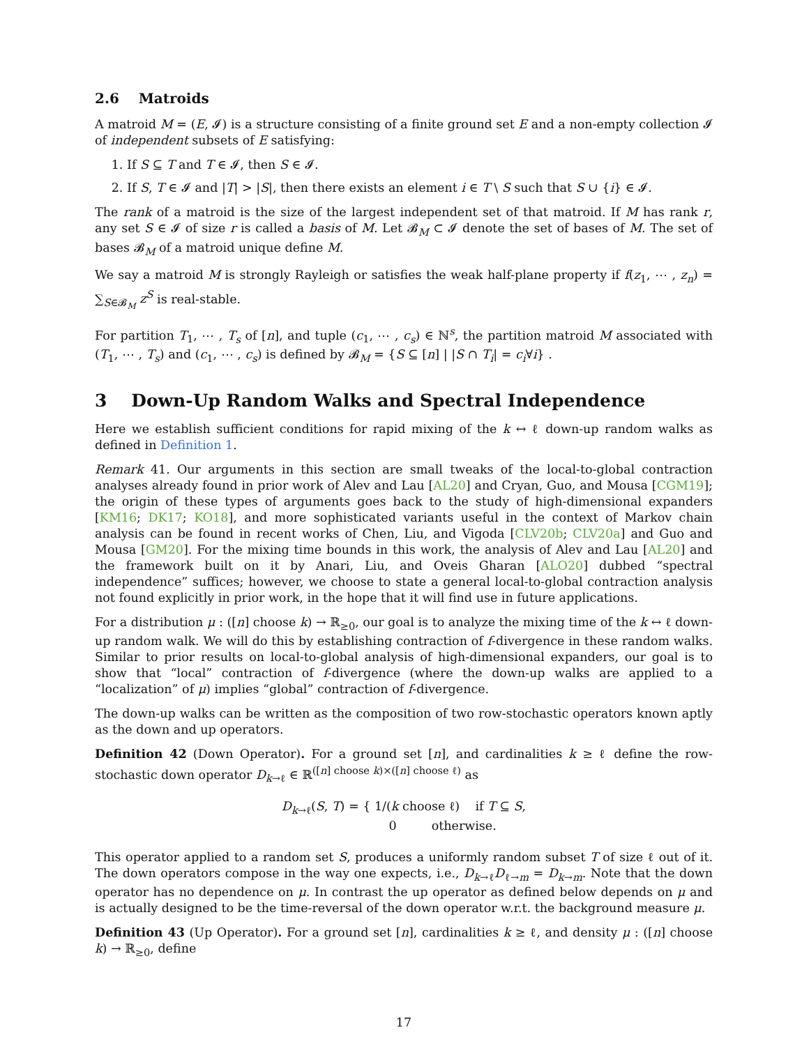2.6 Matroids
A matroid M = (E, 𝓘) is a structure consisting of a finite ground set E and a non-empty collection 𝓘 of independent subsets of E satisfying:
1. If S ⊆ T and T ∈ 𝓘, then S ∈ 𝓘.
2. If S, T ∈ 𝓘 and |T| > |S|, then there exists an element i ∈ T \ S such that S ∪ {i} ∈ 𝓘.
The rank of a matroid is the size of the largest independent set of that matroid. If M has rank r, any set S ∈ 𝓘 of size r is called a basis of M. Let 𝓑<sub>M</sub> ⊂ 𝓘 denote the set of bases of M. The set of bases 𝓑<sub>M</sub> of a matroid unique define M.
We say a matroid M is strongly Rayleigh or satisfies the weak half-plane property if f(z<sub>1</sub>, ⋯ , z<sub>n</sub>) = ∑<sub>S∈𝓑<sub>M</sub></sub> z<sup>S</sup> is real-stable.
For partition T<sub>1</sub>, ⋯ , T<sub>s</sub> of [n], and tuple (c<sub>1</sub>, ⋯ , c<sub>s</sub>) ∈ ℕ<sup>s</sup>, the partition matroid M associated with (T<sub>1</sub>, ⋯ , T<sub>s</sub>) and (c<sub>1</sub>, ⋯ , c<sub>s</sub>) is defined by 𝓑<sub>M</sub> = {S ⊆ [n] | |S ∩ T<sub>i</sub>| = c<sub>i</sub>∀i} .
3 Down-Up Random Walks and Spectral Independence
Here we establish sufficient conditions for rapid mixing of the k ↔ ℓ down-up random walks as defined in Definition 1.
Remark 41. Our arguments in this section are small tweaks of the local-to-global contraction analyses already found in prior work of Alev and Lau [AL20] and Cryan, Guo, and Mousa [CGM19]; the origin of these types of arguments goes back to the study of high-dimensional expanders [KM16; DK17; KO18], and more sophisticated variants useful in the context of Markov chain analysis can be found in recent works of Chen, Liu, and Vigoda [CLV20b; CLV20a] and Guo and Mousa [GM20]. For the mixing time bounds in this work, the analysis of Alev and Lau [AL20] and the framework built on it by Anari, Liu, and Oveis Gharan [ALO20] dubbed “spectral independence” suffices; however, we choose to state a general local-to-global contraction analysis not found explicitly in prior work, in the hope that it will find use in future applications.
For a distribution μ : ([n] choose k) → ℝ<sub>≥0</sub>, our goal is to analyze the mixing time of the k ↔ ℓ down-up random walk. We will do this by establishing contraction of f-divergence in these random walks. Similar to prior results on local-to-global analysis of high-dimensional expanders, our goal is to show that “local” contraction of f-divergence (where the down-up walks are applied to a “localization” of μ) implies “global” contraction of f-divergence.
The down-up walks can be written as the composition of two row-stochastic operators known aptly as the down and up operators.
Definition 42 (Down Operator). For a ground set [n], and cardinalities k ≥ ℓ define the row-stochastic down operator D<sub>k→ℓ</sub> ∈ ℝ<sup>([n] choose k)×([n] choose ℓ)</sup> as
D<sub>k→ℓ</sub>(S, T) = { 1/(k choose ℓ) if T ⊆ S,
0 otherwise.
This operator applied to a random set S, produces a uniformly random subset T of size ℓ out of it. The down operators compose in the way one expects, i.e., D<sub>k→ℓ</sub>D<sub>ℓ→m</sub> = D<sub>k→m</sub>. Note that the down operator has no dependence on μ. In contrast the up operator as defined below depends on μ and is actually designed to be the time-reversal of the down operator w.r.t. the background measure μ.
Definition 43 (Up Operator). For a ground set [n], cardinalities k ≥ ℓ, and density μ : ([n] choose k) → ℝ<sub>≥0</sub>, define
17